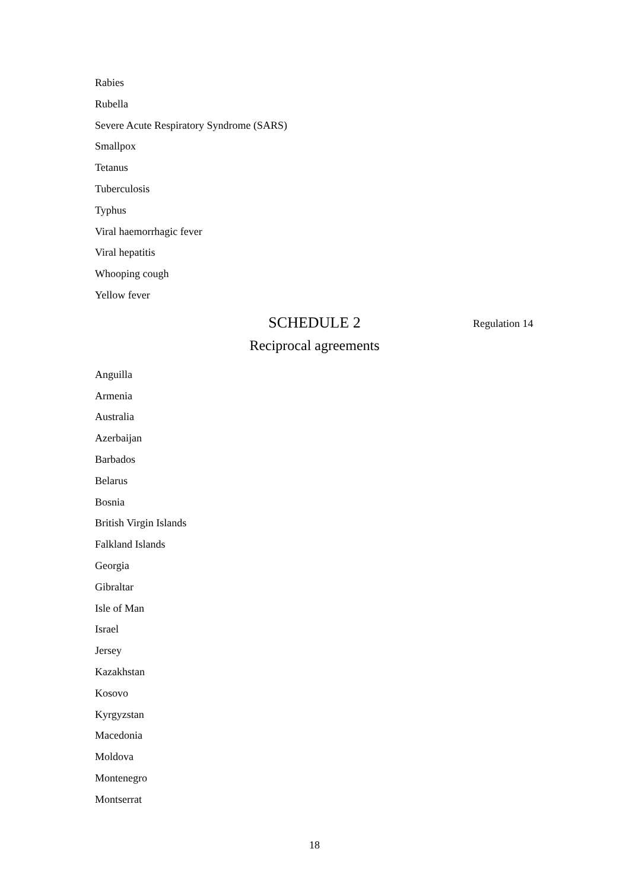Rabies
Rubella
Severe Acute Respiratory Syndrome (SARS)
Smallpox
Tetanus
Tuberculosis
Typhus
Viral haemorrhagic fever
Viral hepatitis
Whooping cough
Yellow fever
SCHEDULE 2
Regulation 14
Reciprocal agreements
Anguilla
Armenia
Australia
Azerbaijan
Barbados
Belarus
Bosnia
British Virgin Islands
Falkland Islands
Georgia
Gibraltar
Isle of Man
Israel
Jersey
Kazakhstan
Kosovo
Kyrgyzstan
Macedonia
Moldova
Montenegro
Montserrat
18